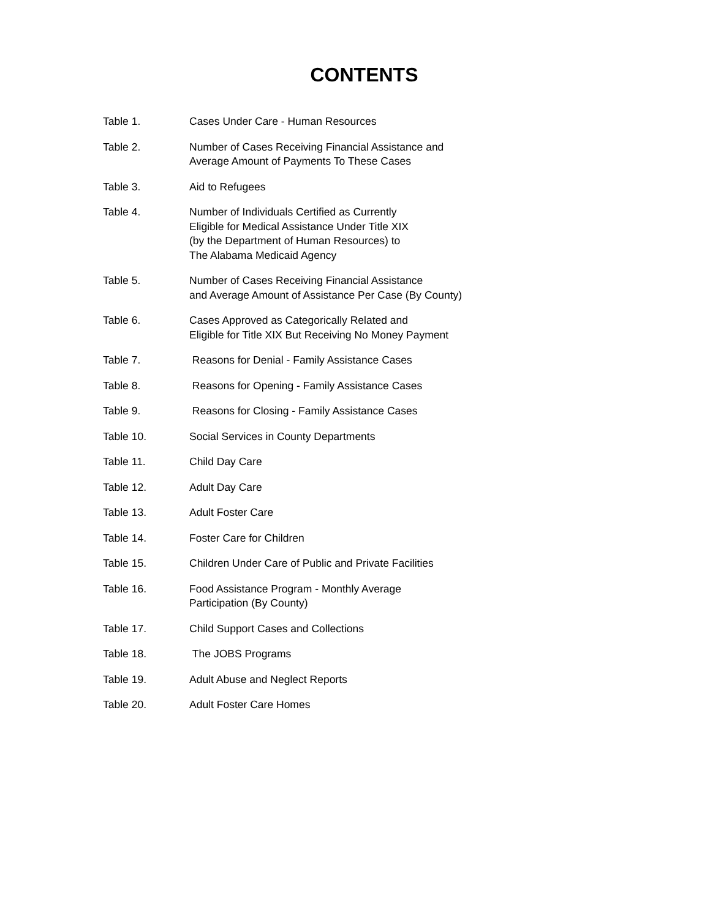CONTENTS
| Table 1. | Cases Under Care - Human Resources |
| Table 2. | Number of Cases Receiving Financial Assistance and Average Amount of Payments To These Cases |
| Table 3. | Aid to Refugees |
| Table 4. | Number of Individuals Certified as Currently Eligible for Medical Assistance Under Title XIX (by the Department of Human Resources) to The Alabama Medicaid Agency |
| Table 5. | Number of Cases Receiving Financial Assistance and Average Amount of Assistance Per Case (By County) |
| Table 6. | Cases Approved as Categorically Related and Eligible for Title XIX But Receiving No Money Payment |
| Table 7. | Reasons for Denial - Family Assistance Cases |
| Table 8. | Reasons for Opening - Family Assistance Cases |
| Table 9. | Reasons for Closing - Family Assistance Cases |
| Table 10. | Social Services in County Departments |
| Table 11. | Child Day Care |
| Table 12. | Adult Day Care |
| Table 13. | Adult Foster Care |
| Table 14. | Foster Care for Children |
| Table 15. | Children Under Care of Public and Private Facilities |
| Table 16. | Food Assistance Program - Monthly Average Participation (By County) |
| Table 17. | Child Support Cases and Collections |
| Table 18. | The JOBS Programs |
| Table 19. | Adult Abuse and Neglect Reports |
| Table 20. | Adult Foster Care Homes |